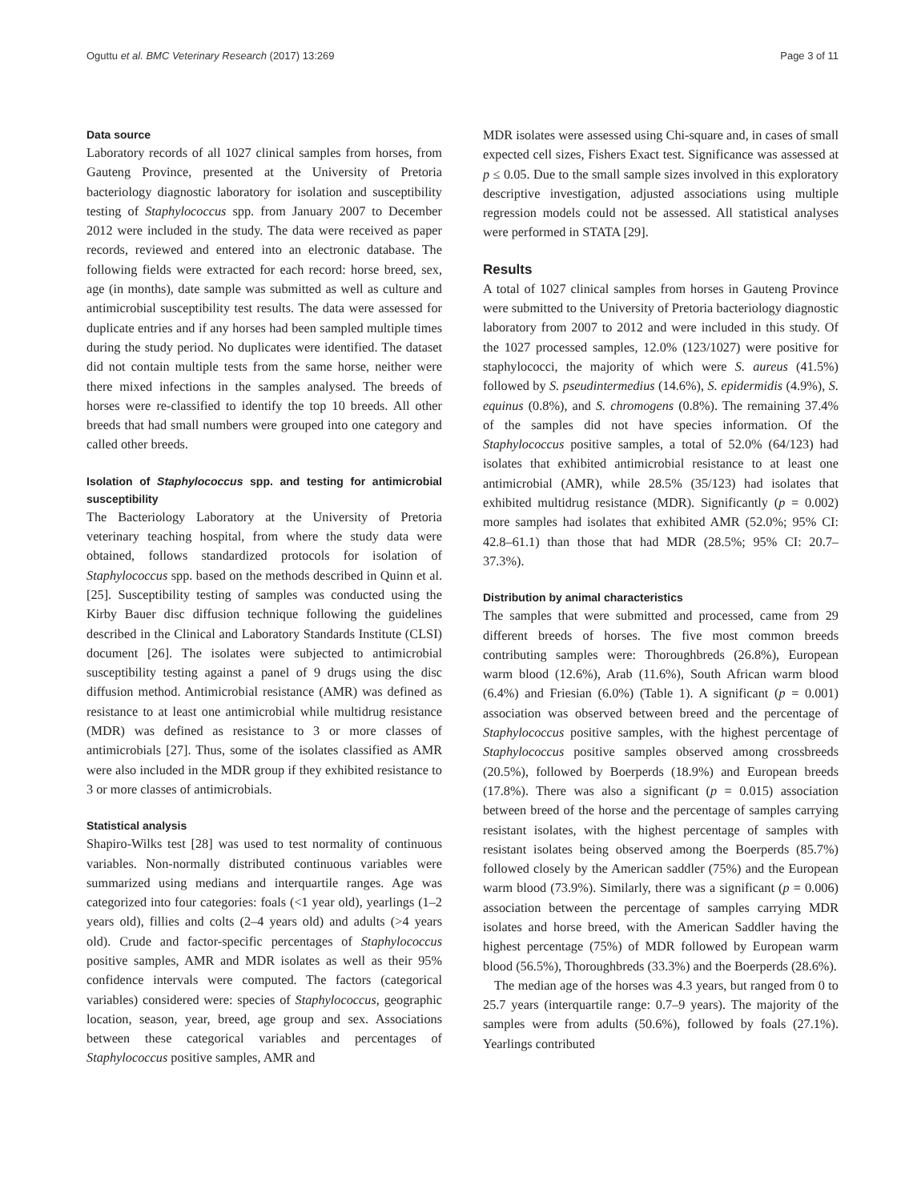Oguttu et al. BMC Veterinary Research (2017) 13:269 Page 3 of 11
Data source
Laboratory records of all 1027 clinical samples from horses, from Gauteng Province, presented at the University of Pretoria bacteriology diagnostic laboratory for isolation and susceptibility testing of Staphylococcus spp. from January 2007 to December 2012 were included in the study. The data were received as paper records, reviewed and entered into an electronic database. The following fields were extracted for each record: horse breed, sex, age (in months), date sample was submitted as well as culture and antimicrobial susceptibility test results. The data were assessed for duplicate entries and if any horses had been sampled multiple times during the study period. No duplicates were identified. The dataset did not contain multiple tests from the same horse, neither were there mixed infections in the samples analysed. The breeds of horses were re-classified to identify the top 10 breeds. All other breeds that had small numbers were grouped into one category and called other breeds.
Isolation of Staphylococcus spp. and testing for antimicrobial susceptibility
The Bacteriology Laboratory at the University of Pretoria veterinary teaching hospital, from where the study data were obtained, follows standardized protocols for isolation of Staphylococcus spp. based on the methods described in Quinn et al. [25]. Susceptibility testing of samples was conducted using the Kirby Bauer disc diffusion technique following the guidelines described in the Clinical and Laboratory Standards Institute (CLSI) document [26]. The isolates were subjected to antimicrobial susceptibility testing against a panel of 9 drugs using the disc diffusion method. Antimicrobial resistance (AMR) was defined as resistance to at least one antimicrobial while multidrug resistance (MDR) was defined as resistance to 3 or more classes of antimicrobials [27]. Thus, some of the isolates classified as AMR were also included in the MDR group if they exhibited resistance to 3 or more classes of antimicrobials.
Statistical analysis
Shapiro-Wilks test [28] was used to test normality of continuous variables. Non-normally distributed continuous variables were summarized using medians and interquartile ranges. Age was categorized into four categories: foals (<1 year old), yearlings (1–2 years old), fillies and colts (2–4 years old) and adults (>4 years old). Crude and factor-specific percentages of Staphylococcus positive samples, AMR and MDR isolates as well as their 95% confidence intervals were computed. The factors (categorical variables) considered were: species of Staphylococcus, geographic location, season, year, breed, age group and sex. Associations between these categorical variables and percentages of Staphylococcus positive samples, AMR and
MDR isolates were assessed using Chi-square and, in cases of small expected cell sizes, Fishers Exact test. Significance was assessed at p ≤ 0.05. Due to the small sample sizes involved in this exploratory descriptive investigation, adjusted associations using multiple regression models could not be assessed. All statistical analyses were performed in STATA [29].
Results
A total of 1027 clinical samples from horses in Gauteng Province were submitted to the University of Pretoria bacteriology diagnostic laboratory from 2007 to 2012 and were included in this study. Of the 1027 processed samples, 12.0% (123/1027) were positive for staphylococci, the majority of which were S. aureus (41.5%) followed by S. pseudintermedius (14.6%), S. epidermidis (4.9%), S. equinus (0.8%), and S. chromogens (0.8%). The remaining 37.4% of the samples did not have species information. Of the Staphylococcus positive samples, a total of 52.0% (64/123) had isolates that exhibited antimicrobial resistance to at least one antimicrobial (AMR), while 28.5% (35/123) had isolates that exhibited multidrug resistance (MDR). Significantly (p = 0.002) more samples had isolates that exhibited AMR (52.0%; 95% CI: 42.8–61.1) than those that had MDR (28.5%; 95% CI: 20.7–37.3%).
Distribution by animal characteristics
The samples that were submitted and processed, came from 29 different breeds of horses. The five most common breeds contributing samples were: Thoroughbreds (26.8%), European warm blood (12.6%), Arab (11.6%), South African warm blood (6.4%) and Friesian (6.0%) (Table 1). A significant (p = 0.001) association was observed between breed and the percentage of Staphylococcus positive samples, with the highest percentage of Staphylococcus positive samples observed among crossbreeds (20.5%), followed by Boerperds (18.9%) and European breeds (17.8%). There was also a significant (p = 0.015) association between breed of the horse and the percentage of samples carrying resistant isolates, with the highest percentage of samples with resistant isolates being observed among the Boerperds (85.7%) followed closely by the American saddler (75%) and the European warm blood (73.9%). Similarly, there was a significant (p = 0.006) association between the percentage of samples carrying MDR isolates and horse breed, with the American Saddler having the highest percentage (75%) of MDR followed by European warm blood (56.5%), Thoroughbreds (33.3%) and the Boerperds (28.6%).
The median age of the horses was 4.3 years, but ranged from 0 to 25.7 years (interquartile range: 0.7–9 years). The majority of the samples were from adults (50.6%), followed by foals (27.1%). Yearlings contributed